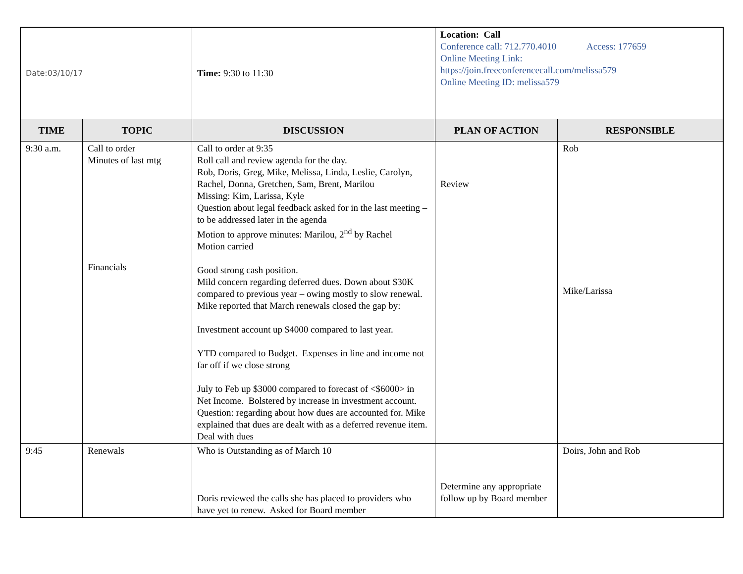| Date:03/10/17 | | Time: 9:30 to 11:30 | Location: Call Conference call: 712.770.4010 Access: 177659 Online Meeting Link: https://join.freeconferencecall.com/melissa579 Online Meeting ID: melissa579 | |
| TIME | TOPIC | DISCUSSION | PLAN OF ACTION | RESPONSIBLE |
| 9:30 a.m. | Call to order Minutes of last mtg Financials | Call to order at 9:35 Roll call and review agenda for the day. Rob, Doris, Greg, Mike, Melissa, Linda, Leslie, Carolyn, Rachel, Donna, Gretchen, Sam, Brent, Marilou Missing: Kim, Larissa, Kyle Question about legal feedback asked for in the last meeting – to be addressed later in the agenda Motion to approve minutes: Marilou, 2<sup>nd</sup> by Rachel Motion carried Good strong cash position. Mild concern regarding deferred dues. Down about $30K compared to previous year – owing mostly to slow renewal. Mike reported that March renewals closed the gap by: Investment account up $4000 compared to last year. YTD compared to Budget. Expenses in line and income not far off if we close strong July to Feb up $3000 compared to forecast of <$6000> in Net Income. Bolstered by increase in investment account. Question: regarding about how dues are accounted for. Mike explained that dues are dealt with as a deferred revenue item. Deal with dues | Review | Rob Mike/Larissa |
| 9:45 | Renewals | Who is Outstanding as of March 10 Doris reviewed the calls she has placed to providers who have yet to renew. Asked for Board member | Determine any appropriate follow up by Board member | Doirs, John and Rob |